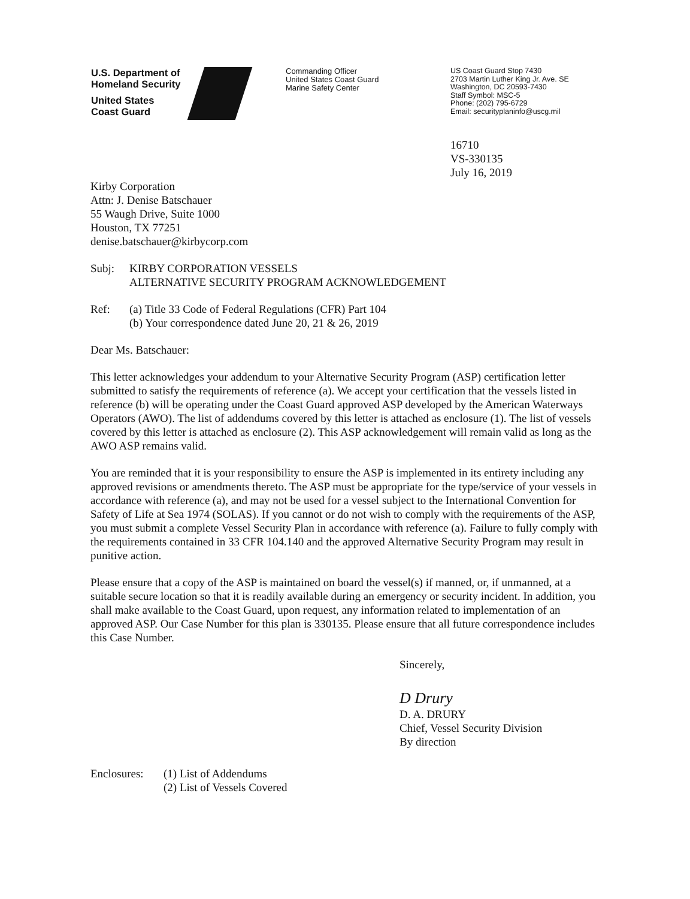U.S. Department of
Homeland Security
United States
Coast Guard
Commanding Officer
United States Coast Guard
Marine Safety Center
US Coast Guard Stop 7430
2703 Martin Luther King Jr. Ave. SE
Washington, DC 20593-7430
Staff Symbol: MSC-5
Phone: (202) 795-6729
Email: securityplaninfo@uscg.mil
16710
VS-330135
July 16, 2019
Kirby Corporation
Attn: J. Denise Batschauer
55 Waugh Drive, Suite 1000
Houston, TX 77251
denise.batschauer@kirbycorp.com
Subj: KIRBY CORPORATION VESSELS
ALTERNATIVE SECURITY PROGRAM ACKNOWLEDGEMENT
Ref: (a) Title 33 Code of Federal Regulations (CFR) Part 104
(b) Your correspondence dated June 20, 21 & 26, 2019
Dear Ms. Batschauer:
This letter acknowledges your addendum to your Alternative Security Program (ASP) certification letter submitted to satisfy the requirements of reference (a). We accept your certification that the vessels listed in reference (b) will be operating under the Coast Guard approved ASP developed by the American Waterways Operators (AWO). The list of addendums covered by this letter is attached as enclosure (1). The list of vessels covered by this letter is attached as enclosure (2). This ASP acknowledgement will remain valid as long as the AWO ASP remains valid.
You are reminded that it is your responsibility to ensure the ASP is implemented in its entirety including any approved revisions or amendments thereto. The ASP must be appropriate for the type/service of your vessels in accordance with reference (a), and may not be used for a vessel subject to the International Convention for Safety of Life at Sea 1974 (SOLAS). If you cannot or do not wish to comply with the requirements of the ASP, you must submit a complete Vessel Security Plan in accordance with reference (a). Failure to fully comply with the requirements contained in 33 CFR 104.140 and the approved Alternative Security Program may result in punitive action.
Please ensure that a copy of the ASP is maintained on board the vessel(s) if manned, or, if unmanned, at a suitable secure location so that it is readily available during an emergency or security incident. In addition, you shall make available to the Coast Guard, upon request, any information related to implementation of an approved ASP. Our Case Number for this plan is 330135. Please ensure that all future correspondence includes this Case Number.
Sincerely,
D Drury
D. A. DRURY
Chief, Vessel Security Division
By direction
Enclosures:
(1) List of Addendums
(2) List of Vessels Covered